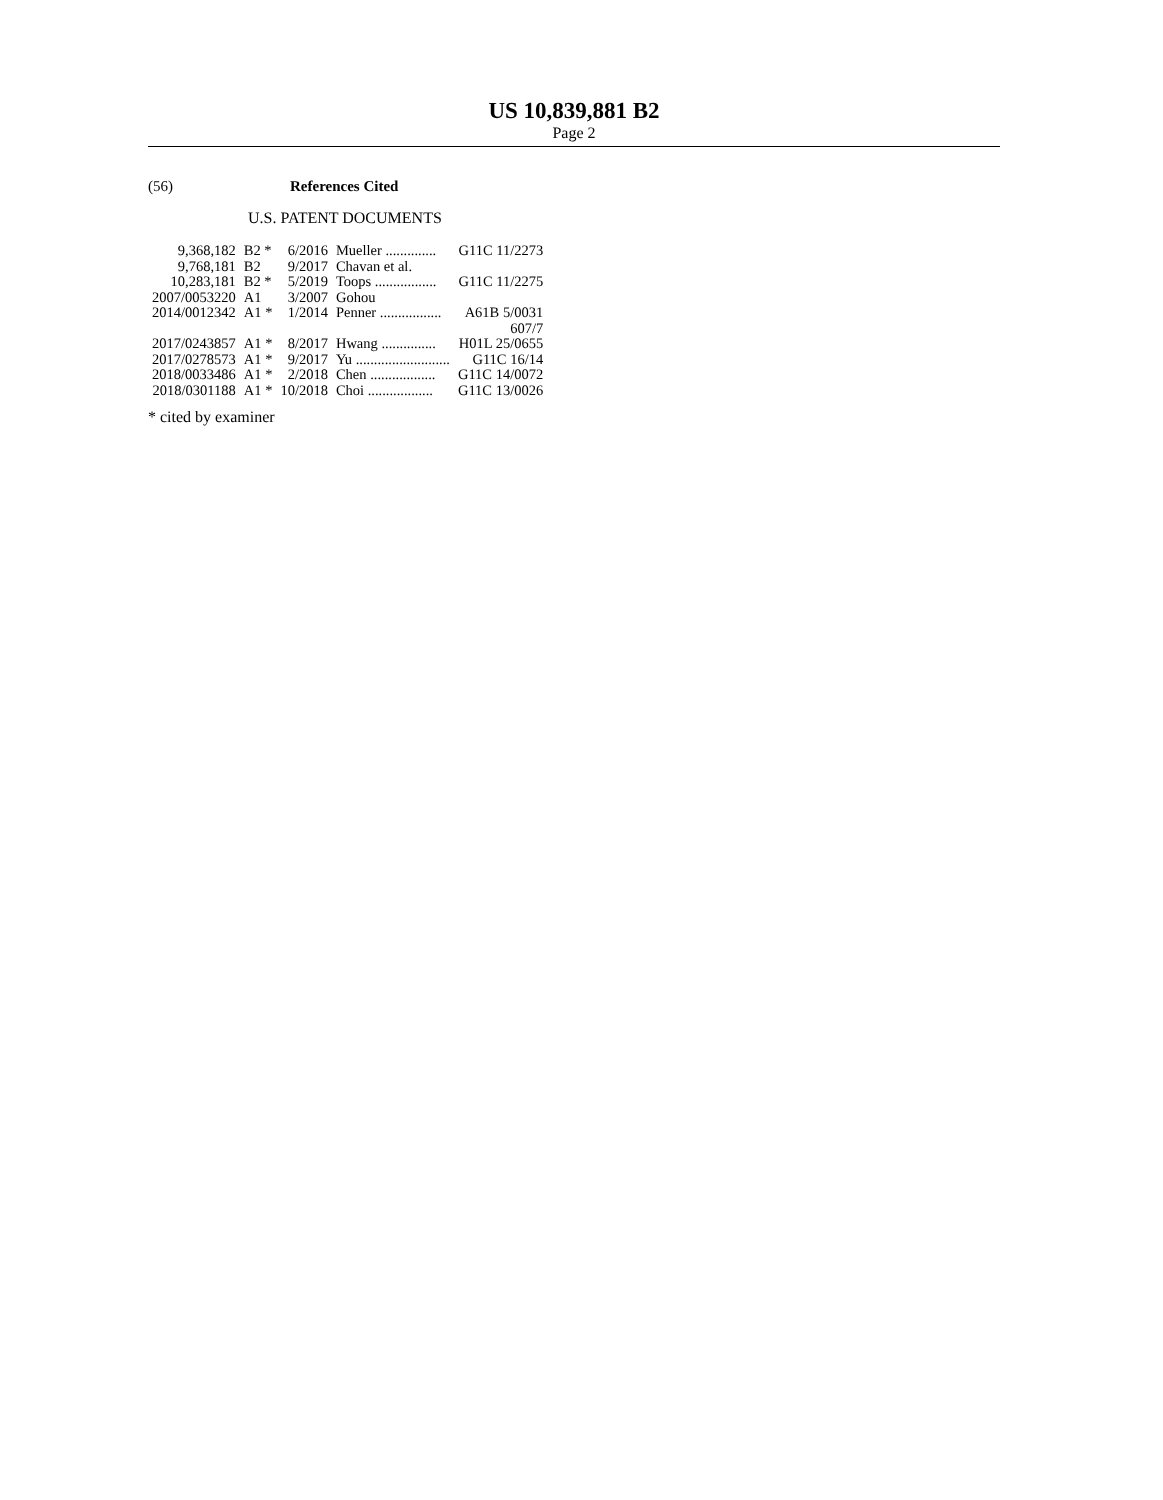US 10,839,881 B2
Page 2
(56) References Cited
U.S. PATENT DOCUMENTS
| 9,368,182 | B2 * | 6/2016 | Mueller .............. | G11C 11/2273 |
| 9,768,181 | B2 | 9/2017 | Chavan et al. | |
| 10,283,181 | B2 * | 5/2019 | Toops ................. | G11C 11/2275 |
| 2007/0053220 | A1 | 3/2007 | Gohou | |
| 2014/0012342 | A1 * | 1/2014 | Penner ................. | A61B 5/0031 607/7 |
| 2017/0243857 | A1 * | 8/2017 | Hwang ............... | H01L 25/0655 |
| 2017/0278573 | A1 * | 9/2017 | Yu .......................... | G11C 16/14 |
| 2018/0033486 | A1 * | 2/2018 | Chen .................. | G11C 14/0072 |
| 2018/0301188 | A1 * | 10/2018 | Choi .................. | G11C 13/0026 |
* cited by examiner